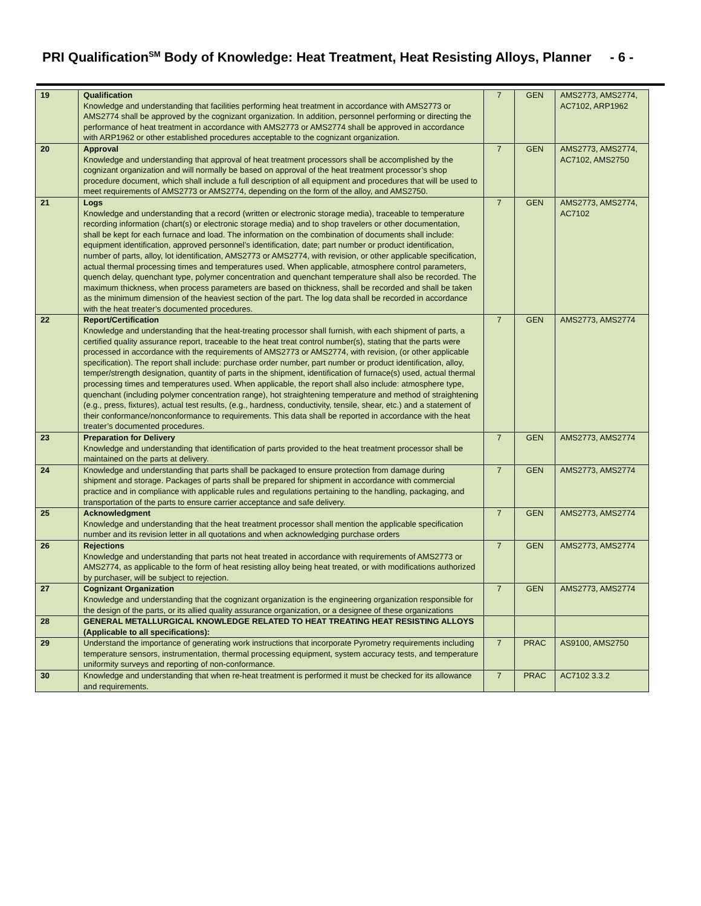PRI Qualification<sup>SM</sup> Body of Knowledge: Heat Treatment, Heat Resisting Alloys, Planner - 6 -
| 19 | Qualification Knowledge and understanding that facilities performing heat treatment in accordance with AMS2773 or AMS2774 shall be approved by the cognizant organization. In addition, personnel performing or directing the performance of heat treatment in accordance with AMS2773 or AMS2774 shall be approved in accordance with ARP1962 or other established procedures acceptable to the cognizant organization. | 7 | GEN | AMS2773, AMS2774, AC7102, ARP1962 |
| 20 | Approval Knowledge and understanding that approval of heat treatment processors shall be accomplished by the cognizant organization and will normally be based on approval of the heat treatment processor’s shop procedure document, which shall include a full description of all equipment and procedures that will be used to meet requirements of AMS2773 or AMS2774, depending on the form of the alloy, and AMS2750. | 7 | GEN | AMS2773, AMS2774, AC7102, AMS2750 |
| 21 | Logs Knowledge and understanding that a record (written or electronic storage media), traceable to temperature recording information (chart(s) or electronic storage media) and to shop travelers or other documentation, shall be kept for each furnace and load. The information on the combination of documents shall include: equipment identification, approved personnel’s identification, date; part number or product identification, number of parts, alloy, lot identification, AMS2773 or AMS2774, with revision, or other applicable specification, actual thermal processing times and temperatures used. When applicable, atmosphere control parameters, quench delay, quenchant type, polymer concentration and quenchant temperature shall also be recorded. The maximum thickness, when process parameters are based on thickness, shall be recorded and shall be taken as the minimum dimension of the heaviest section of the part. The log data shall be recorded in accordance with the heat treater’s documented procedures. | 7 | GEN | AMS2773, AMS2774, AC7102 |
| 22 | Report/Certification Knowledge and understanding that the heat-treating processor shall furnish, with each shipment of parts, a certified quality assurance report, traceable to the heat treat control number(s), stating that the parts were processed in accordance with the requirements of AMS2773 or AMS2774, with revision, (or other applicable specification). The report shall include: purchase order number, part number or product identification, alloy, temper/strength designation, quantity of parts in the shipment, identification of furnace(s) used, actual thermal processing times and temperatures used. When applicable, the report shall also include: atmosphere type, quenchant (including polymer concentration range), hot straightening temperature and method of straightening (e.g., press, fixtures), actual test results, (e.g., hardness, conductivity, tensile, shear, etc.) and a statement of their conformance/nonconformance to requirements. This data shall be reported in accordance with the heat treater’s documented procedures. | 7 | GEN | AMS2773, AMS2774 |
| 23 | Preparation for Delivery Knowledge and understanding that identification of parts provided to the heat treatment processor shall be maintained on the parts at delivery. | 7 | GEN | AMS2773, AMS2774 |
| 24 | Knowledge and understanding that parts shall be packaged to ensure protection from damage during shipment and storage. Packages of parts shall be prepared for shipment in accordance with commercial practice and in compliance with applicable rules and regulations pertaining to the handling, packaging, and transportation of the parts to ensure carrier acceptance and safe delivery. | 7 | GEN | AMS2773, AMS2774 |
| 25 | Acknowledgment Knowledge and understanding that the heat treatment processor shall mention the applicable specification number and its revision letter in all quotations and when acknowledging purchase orders | 7 | GEN | AMS2773, AMS2774 |
| 26 | Rejections Knowledge and understanding that parts not heat treated in accordance with requirements of AMS2773 or AMS2774, as applicable to the form of heat resisting alloy being heat treated, or with modifications authorized by purchaser, will be subject to rejection. | 7 | GEN | AMS2773, AMS2774 |
| 27 | Cognizant Organization Knowledge and understanding that the cognizant organization is the engineering organization responsible for the design of the parts, or its allied quality assurance organization, or a designee of these organizations | 7 | GEN | AMS2773, AMS2774 |
| 28 | GENERAL METALLURGICAL KNOWLEDGE RELATED TO HEAT TREATING HEAT RESISTING ALLOYS (Applicable to all specifications): | | | |
| 29 | Understand the importance of generating work instructions that incorporate Pyrometry requirements including temperature sensors, instrumentation, thermal processing equipment, system accuracy tests, and temperature uniformity surveys and reporting of non-conformance. | 7 | PRAC | AS9100, AMS2750 |
| 30 | Knowledge and understanding that when re-heat treatment is performed it must be checked for its allowance and requirements. | 7 | PRAC | AC7102 3.3.2 |